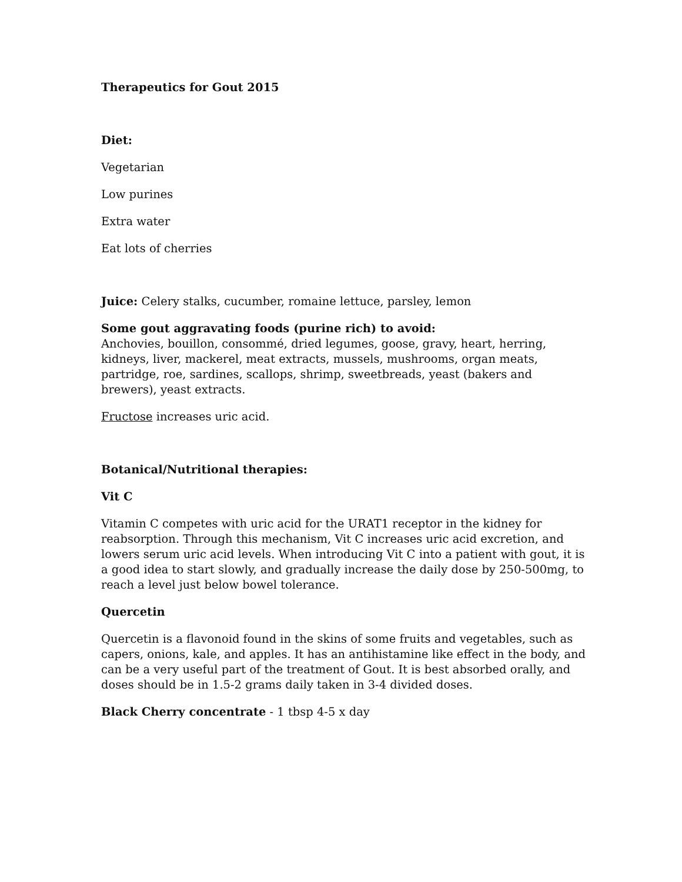Therapeutics for Gout 2015
Diet:
Vegetarian
Low purines
Extra water
Eat lots of cherries
Juice: Celery stalks, cucumber, romaine lettuce, parsley, lemon
Some gout aggravating foods (purine rich) to avoid:
Anchovies, bouillon, consommé, dried legumes, goose, gravy, heart, herring, kidneys, liver, mackerel, meat extracts, mussels, mushrooms, organ meats, partridge, roe, sardines, scallops, shrimp, sweetbreads, yeast (bakers and brewers), yeast extracts.
Fructose increases uric acid.
Botanical/Nutritional therapies:
Vit C
Vitamin C competes with uric acid for the URAT1 receptor in the kidney for reabsorption. Through this mechanism, Vit C increases uric acid excretion, and lowers serum uric acid levels. When introducing Vit C into a patient with gout, it is a good idea to start slowly, and gradually increase the daily dose by 250-500mg, to reach a level just below bowel tolerance.
Quercetin
Quercetin is a flavonoid found in the skins of some fruits and vegetables, such as capers, onions, kale, and apples. It has an antihistamine like effect in the body, and can be a very useful part of the treatment of Gout. It is best absorbed orally, and doses should be in 1.5-2 grams daily taken in 3-4 divided doses.
Black Cherry concentrate - 1 tbsp 4-5 x day